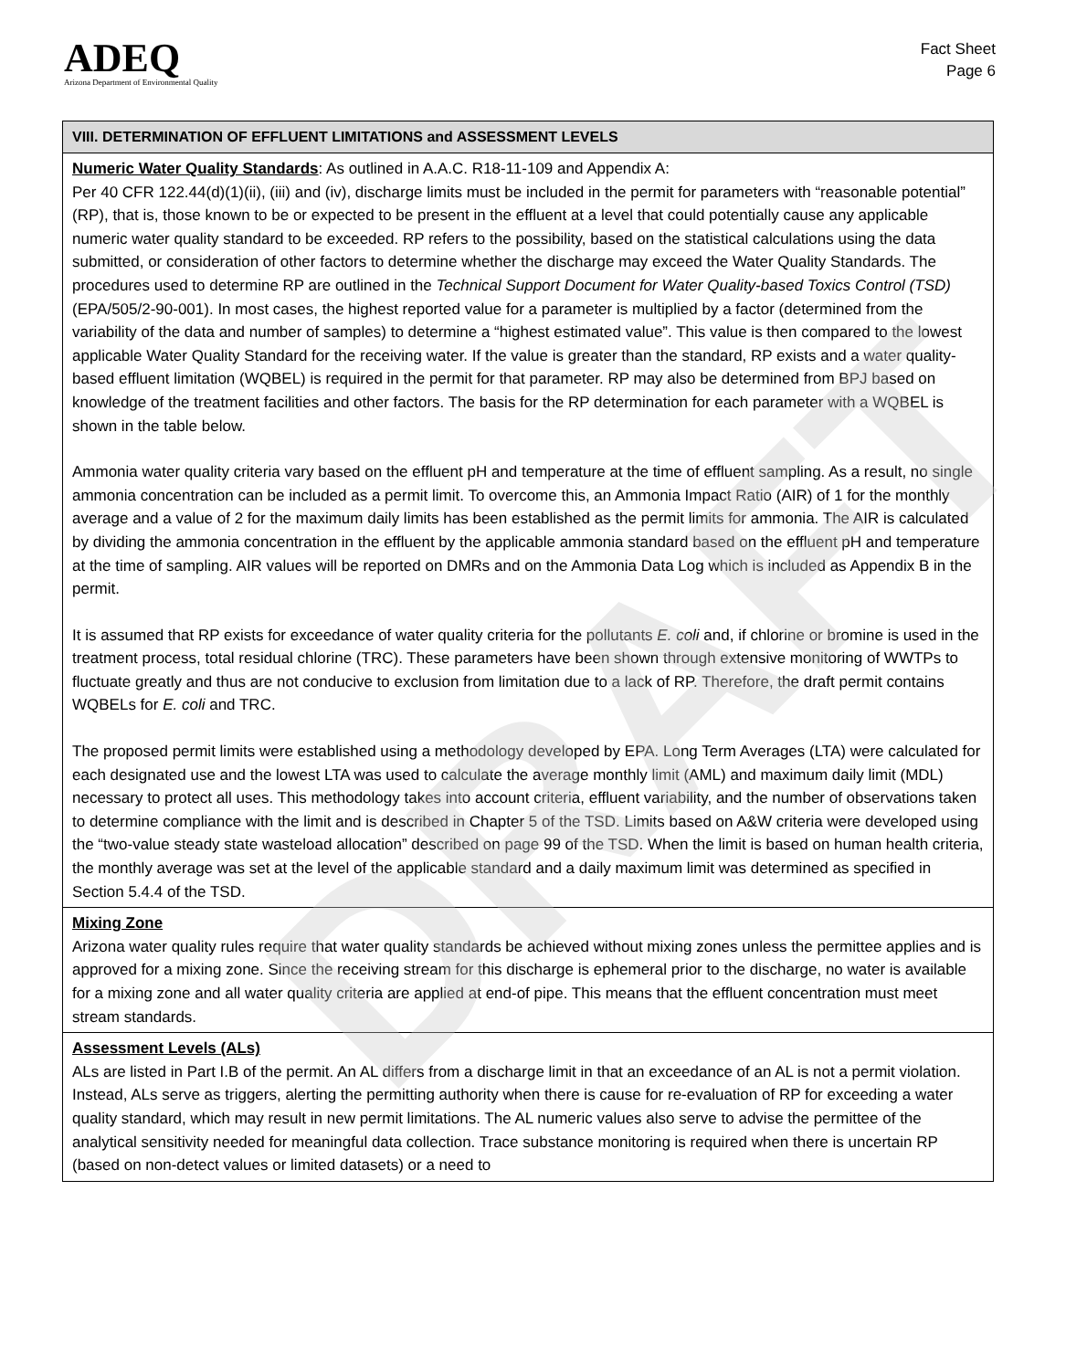ADEQ
Arizona Department of Environmental Quality
Fact Sheet
Page 6
| VIII. DETERMINATION OF EFFLUENT LIMITATIONS and ASSESSMENT LEVELS |
| --- |
| Numeric Water Quality Standards : As outlined in A.A.C. R18-11-109 and Appendix A: Per 40 CFR 122.44(d)(1)(ii), (iii) and (iv), discharge limits must be included in the permit for parameters with “reasonable potential” (RP), that is, those known to be or expected to be present in the effluent at a level that could potentially cause any applicable numeric water quality standard to be exceeded. RP refers to the possibility, based on the statistical calculations using the data submitted, or consideration of other factors to determine whether the discharge may exceed the Water Quality Standards. The procedures used to determine RP are outlined in the Technical Support Document for Water Quality-based Toxics Control (TSD) (EPA/505/2-90-001). In most cases, the highest reported value for a parameter is multiplied by a factor (determined from the variability of the data and number of samples) to determine a “highest estimated value”. This value is then compared to the lowest applicable Water Quality Standard for the receiving water. If the value is greater than the standard, RP exists and a water quality-based effluent limitation (WQBEL) is required in the permit for that parameter. RP may also be determined from BPJ based on knowledge of the treatment facilities and other factors. The basis for the RP determination for each parameter with a WQBEL is shown in the table below. Ammonia water quality criteria vary based on the effluent pH and temperature at the time of effluent sampling. As a result, no single ammonia concentration can be included as a permit limit. To overcome this, an Ammonia Impact Ratio (AIR) of 1 for the monthly average and a value of 2 for the maximum daily limits has been established as the permit limits for ammonia. The AIR is calculated by dividing the ammonia concentration in the effluent by the applicable ammonia standard based on the effluent pH and temperature at the time of sampling. AIR values will be reported on DMRs and on the Ammonia Data Log which is included as Appendix B in the permit. It is assumed that RP exists for exceedance of water quality criteria for the pollutants E. coli and, if chlorine or bromine is used in the treatment process, total residual chlorine (TRC). These parameters have been shown through extensive monitoring of WWTPs to fluctuate greatly and thus are not conducive to exclusion from limitation due to a lack of RP. Therefore, the draft permit contains WQBELs for E. coli and TRC. The proposed permit limits were established using a methodology developed by EPA. Long Term Averages (LTA) were calculated for each designated use and the lowest LTA was used to calculate the average monthly limit (AML) and maximum daily limit (MDL) necessary to protect all uses. This methodology takes into account criteria, effluent variability, and the number of observations taken to determine compliance with the limit and is described in Chapter 5 of the TSD. Limits based on A&W criteria were developed using the “two-value steady state wasteload allocation” described on page 99 of the TSD. When the limit is based on human health criteria, the monthly average was set at the level of the applicable standard and a daily maximum limit was determined as specified in Section 5.4.4 of the TSD. |
| Mixing Zone Arizona water quality rules require that water quality standards be achieved without mixing zones unless the permittee applies and is approved for a mixing zone. Since the receiving stream for this discharge is ephemeral prior to the discharge, no water is available for a mixing zone and all water quality criteria are applied at end-of pipe. This means that the effluent concentration must meet stream standards. |
| Assessment Levels (ALs) ALs are listed in Part I.B of the permit. An AL differs from a discharge limit in that an exceedance of an AL is not a permit violation. Instead, ALs serve as triggers, alerting the permitting authority when there is cause for re-evaluation of RP for exceeding a water quality standard, which may result in new permit limitations. The AL numeric values also serve to advise the permittee of the analytical sensitivity needed for meaningful data collection. Trace substance monitoring is required when there is uncertain RP (based on non-detect values or limited datasets) or a need to |
DRAFT